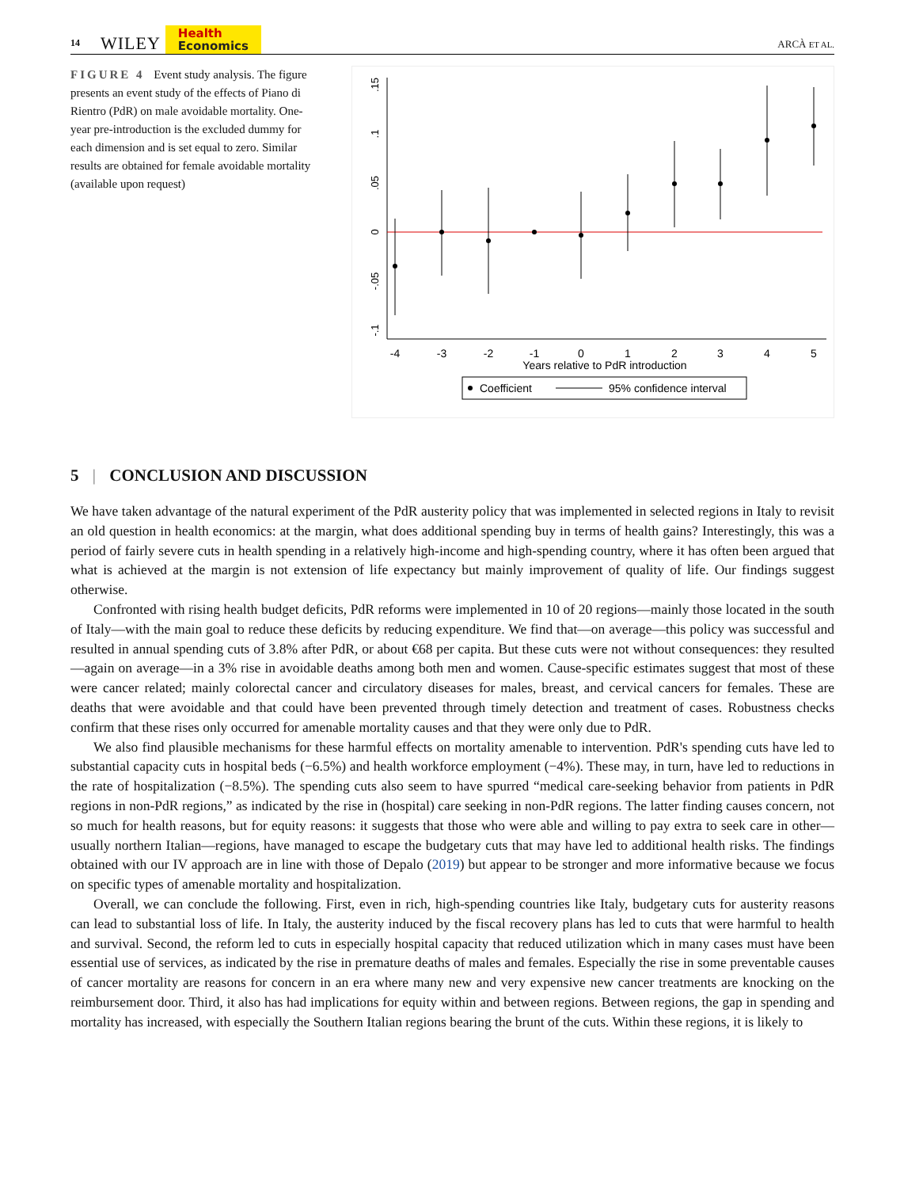14 WILEY Health
Economics ARCÀ ET AL.
FIGURE 4 Event study analysis. The figure presents an event study of the effects of Piano di Rientro (PdR) on male avoidable mortality. One-year pre-introduction is the excluded dummy for each dimension and is set equal to zero. Similar results are obtained for female avoidable mortality (available upon request)
-4
-3
-2
-1
0
1
2
3
4
5
Years relative to PdR introduction
.15
.1
.05
0
-.05
-.1
Coefficient
95% confidence interval
5 | CONCLUSION AND DISCUSSION
We have taken advantage of the natural experiment of the PdR austerity policy that was implemented in selected regions in Italy to revisit an old question in health economics: at the margin, what does additional spending buy in terms of health gains? Interestingly, this was a period of fairly severe cuts in health spending in a relatively high-income and high-spending country, where it has often been argued that what is achieved at the margin is not extension of life expectancy but mainly improvement of quality of life. Our findings suggest otherwise.
Confronted with rising health budget deficits, PdR reforms were implemented in 10 of 20 regions—mainly those located in the south of Italy—with the main goal to reduce these deficits by reducing expenditure. We find that—on average—this policy was successful and resulted in annual spending cuts of 3.8% after PdR, or about €68 per capita. But these cuts were not without consequences: they resulted—again on average—in a 3% rise in avoidable deaths among both men and women. Cause-specific estimates suggest that most of these were cancer related; mainly colorectal cancer and circulatory diseases for males, breast, and cervical cancers for females. These are deaths that were avoidable and that could have been prevented through timely detection and treatment of cases. Robustness checks confirm that these rises only occurred for amenable mortality causes and that they were only due to PdR.
We also find plausible mechanisms for these harmful effects on mortality amenable to intervention. PdR's spending cuts have led to substantial capacity cuts in hospital beds (−6.5%) and health workforce employment (−4%). These may, in turn, have led to reductions in the rate of hospitalization (−8.5%). The spending cuts also seem to have spurred “medical care-seeking behavior from patients in PdR regions in non-PdR regions,” as indicated by the rise in (hospital) care seeking in non-PdR regions. The latter finding causes concern, not so much for health reasons, but for equity reasons: it suggests that those who were able and willing to pay extra to seek care in other—usually northern Italian—regions, have managed to escape the budgetary cuts that may have led to additional health risks. The findings obtained with our IV approach are in line with those of Depalo (2019) but appear to be stronger and more informative because we focus on specific types of amenable mortality and hospitalization.
Overall, we can conclude the following. First, even in rich, high-spending countries like Italy, budgetary cuts for austerity reasons can lead to substantial loss of life. In Italy, the austerity induced by the fiscal recovery plans has led to cuts that were harmful to health and survival. Second, the reform led to cuts in especially hospital capacity that reduced utilization which in many cases must have been essential use of services, as indicated by the rise in premature deaths of males and females. Especially the rise in some preventable causes of cancer mortality are reasons for concern in an era where many new and very expensive new cancer treatments are knocking on the reimbursement door. Third, it also has had implications for equity within and between regions. Between regions, the gap in spending and mortality has increased, with especially the Southern Italian regions bearing the brunt of the cuts. Within these regions, it is likely to